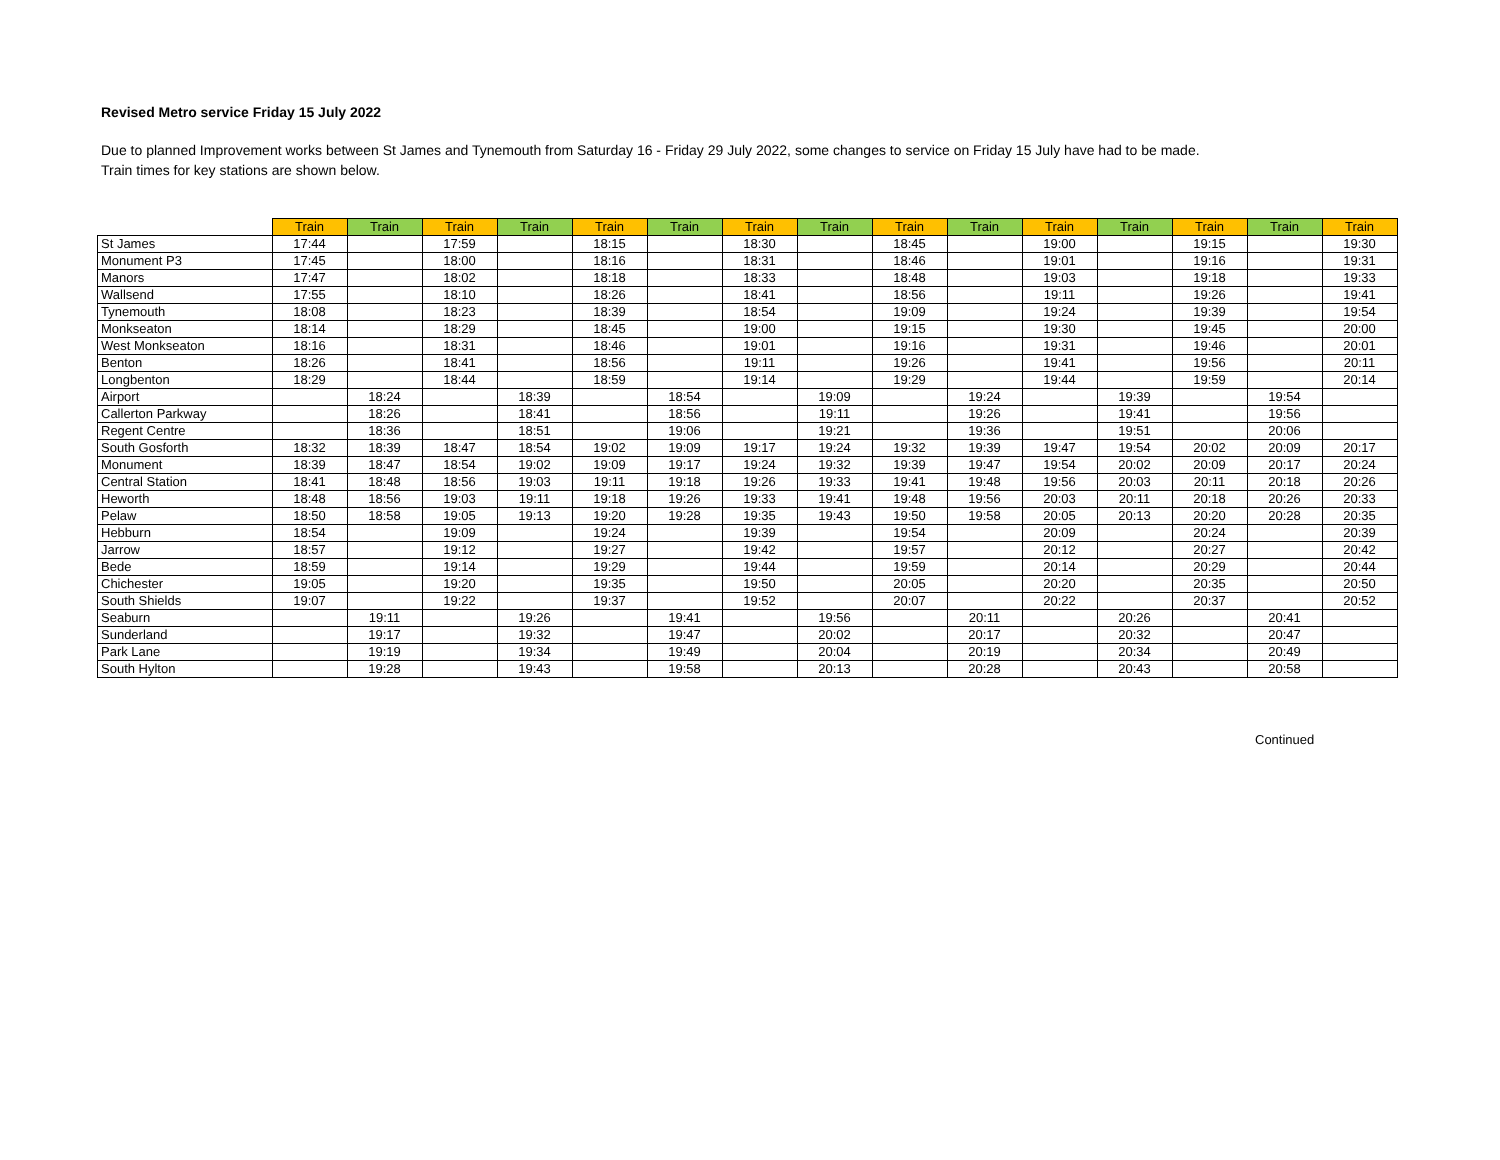Revised Metro service Friday 15 July 2022
Due to planned Improvement works between St James and Tynemouth from Saturday 16 - Friday 29 July 2022, some changes to service on Friday 15 July have had to be made.
Train times for key stations are shown below.
| | Train | Train | Train | Train | Train | Train | Train | Train | Train | Train | Train | Train | Train | Train | Train |
| --- | --- | --- | --- | --- | --- | --- | --- | --- | --- | --- | --- | --- | --- | --- | --- |
| St James | 17:44 | | 17:59 | | 18:15 | | 18:30 | | 18:45 | | 19:00 | | 19:15 | | 19:30 |
| Monument P3 | 17:45 | | 18:00 | | 18:16 | | 18:31 | | 18:46 | | 19:01 | | 19:16 | | 19:31 |
| Manors | 17:47 | | 18:02 | | 18:18 | | 18:33 | | 18:48 | | 19:03 | | 19:18 | | 19:33 |
| Wallsend | 17:55 | | 18:10 | | 18:26 | | 18:41 | | 18:56 | | 19:11 | | 19:26 | | 19:41 |
| Tynemouth | 18:08 | | 18:23 | | 18:39 | | 18:54 | | 19:09 | | 19:24 | | 19:39 | | 19:54 |
| Monkseaton | 18:14 | | 18:29 | | 18:45 | | 19:00 | | 19:15 | | 19:30 | | 19:45 | | 20:00 |
| West Monkseaton | 18:16 | | 18:31 | | 18:46 | | 19:01 | | 19:16 | | 19:31 | | 19:46 | | 20:01 |
| Benton | 18:26 | | 18:41 | | 18:56 | | 19:11 | | 19:26 | | 19:41 | | 19:56 | | 20:11 |
| Longbenton | 18:29 | | 18:44 | | 18:59 | | 19:14 | | 19:29 | | 19:44 | | 19:59 | | 20:14 |
| Airport | | 18:24 | | 18:39 | | 18:54 | | 19:09 | | 19:24 | | 19:39 | | 19:54 | |
| Callerton Parkway | | 18:26 | | 18:41 | | 18:56 | | 19:11 | | 19:26 | | 19:41 | | 19:56 | |
| Regent Centre | | 18:36 | | 18:51 | | 19:06 | | 19:21 | | 19:36 | | 19:51 | | 20:06 | |
| South Gosforth | 18:32 | 18:39 | 18:47 | 18:54 | 19:02 | 19:09 | 19:17 | 19:24 | 19:32 | 19:39 | 19:47 | 19:54 | 20:02 | 20:09 | 20:17 |
| Monument | 18:39 | 18:47 | 18:54 | 19:02 | 19:09 | 19:17 | 19:24 | 19:32 | 19:39 | 19:47 | 19:54 | 20:02 | 20:09 | 20:17 | 20:24 |
| Central Station | 18:41 | 18:48 | 18:56 | 19:03 | 19:11 | 19:18 | 19:26 | 19:33 | 19:41 | 19:48 | 19:56 | 20:03 | 20:11 | 20:18 | 20:26 |
| Heworth | 18:48 | 18:56 | 19:03 | 19:11 | 19:18 | 19:26 | 19:33 | 19:41 | 19:48 | 19:56 | 20:03 | 20:11 | 20:18 | 20:26 | 20:33 |
| Pelaw | 18:50 | 18:58 | 19:05 | 19:13 | 19:20 | 19:28 | 19:35 | 19:43 | 19:50 | 19:58 | 20:05 | 20:13 | 20:20 | 20:28 | 20:35 |
| Hebburn | 18:54 | | 19:09 | | 19:24 | | 19:39 | | 19:54 | | 20:09 | | 20:24 | | 20:39 |
| Jarrow | 18:57 | | 19:12 | | 19:27 | | 19:42 | | 19:57 | | 20:12 | | 20:27 | | 20:42 |
| Bede | 18:59 | | 19:14 | | 19:29 | | 19:44 | | 19:59 | | 20:14 | | 20:29 | | 20:44 |
| Chichester | 19:05 | | 19:20 | | 19:35 | | 19:50 | | 20:05 | | 20:20 | | 20:35 | | 20:50 |
| South Shields | 19:07 | | 19:22 | | 19:37 | | 19:52 | | 20:07 | | 20:22 | | 20:37 | | 20:52 |
| Seaburn | | 19:11 | | 19:26 | | 19:41 | | 19:56 | | 20:11 | | 20:26 | | 20:41 | |
| Sunderland | | 19:17 | | 19:32 | | 19:47 | | 20:02 | | 20:17 | | 20:32 | | 20:47 | |
| Park Lane | | 19:19 | | 19:34 | | 19:49 | | 20:04 | | 20:19 | | 20:34 | | 20:49 | |
| South Hylton | | 19:28 | | 19:43 | | 19:58 | | 20:13 | | 20:28 | | 20:43 | | 20:58 | |
Continued